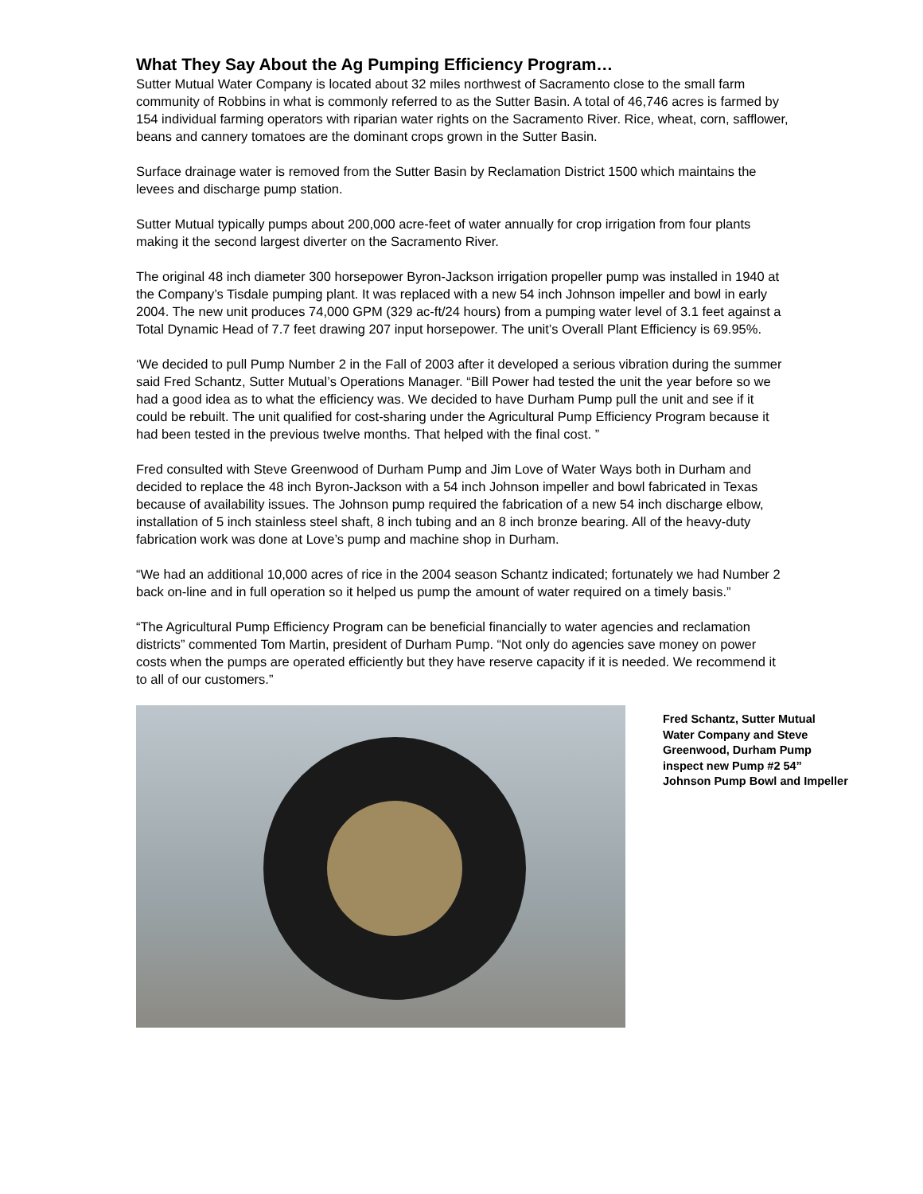What They Say About the Ag Pumping Efficiency Program…
Sutter Mutual Water Company is located about 32 miles northwest of Sacramento close to the small farm community of Robbins in what is commonly referred to as the Sutter Basin. A total of 46,746 acres is farmed by 154 individual farming operators with riparian water rights on the Sacramento River. Rice, wheat, corn, safflower, beans and cannery tomatoes are the dominant crops grown in the Sutter Basin.
Surface drainage water is removed from the Sutter Basin by Reclamation District 1500 which maintains the levees and discharge pump station.
Sutter Mutual typically pumps about 200,000 acre-feet of water annually for crop irrigation from four plants making it the second largest diverter on the Sacramento River.
The original 48 inch diameter 300 horsepower Byron-Jackson irrigation propeller pump was installed in 1940 at the Company’s Tisdale pumping plant. It was replaced with a new 54 inch Johnson impeller and bowl in early 2004. The new unit produces 74,000 GPM (329 ac-ft/24 hours) from a pumping water level of 3.1 feet against a Total Dynamic Head of 7.7 feet drawing 207 input horsepower. The unit’s Overall Plant Efficiency is 69.95%.
‘We decided to pull Pump Number 2 in the Fall of 2003 after it developed a serious vibration during the summer said Fred Schantz, Sutter Mutual’s Operations Manager. “Bill Power had tested the unit the year before so we had a good idea as to what the efficiency was. We decided to have Durham Pump pull the unit and see if it could be rebuilt. The unit qualified for cost-sharing under the Agricultural Pump Efficiency Program because it had been tested in the previous twelve months. That helped with the final cost. ”
Fred consulted with Steve Greenwood of Durham Pump and Jim Love of Water Ways both in Durham and decided to replace the 48 inch Byron-Jackson with a 54 inch Johnson impeller and bowl fabricated in Texas because of availability issues. The Johnson pump required the fabrication of a new 54 inch discharge elbow, installation of 5 inch stainless steel shaft, 8 inch tubing and an 8 inch bronze bearing. All of the heavy-duty fabrication work was done at Love’s pump and machine shop in Durham.
“We had an additional 10,000 acres of rice in the 2004 season Schantz indicated; fortunately we had Number 2 back on-line and in full operation so it helped us pump the amount of water required on a timely basis.”
“The Agricultural Pump Efficiency Program can be beneficial financially to water agencies and reclamation districts” commented Tom Martin, president of Durham Pump. “Not only do agencies save money on power costs when the pumps are operated efficiently but they have reserve capacity if it is needed. We recommend it to all of our customers.”
Fred Schantz, Sutter Mutual Water Company and Steve Greenwood, Durham Pump inspect new Pump #2 54” Johnson Pump Bowl and Impeller